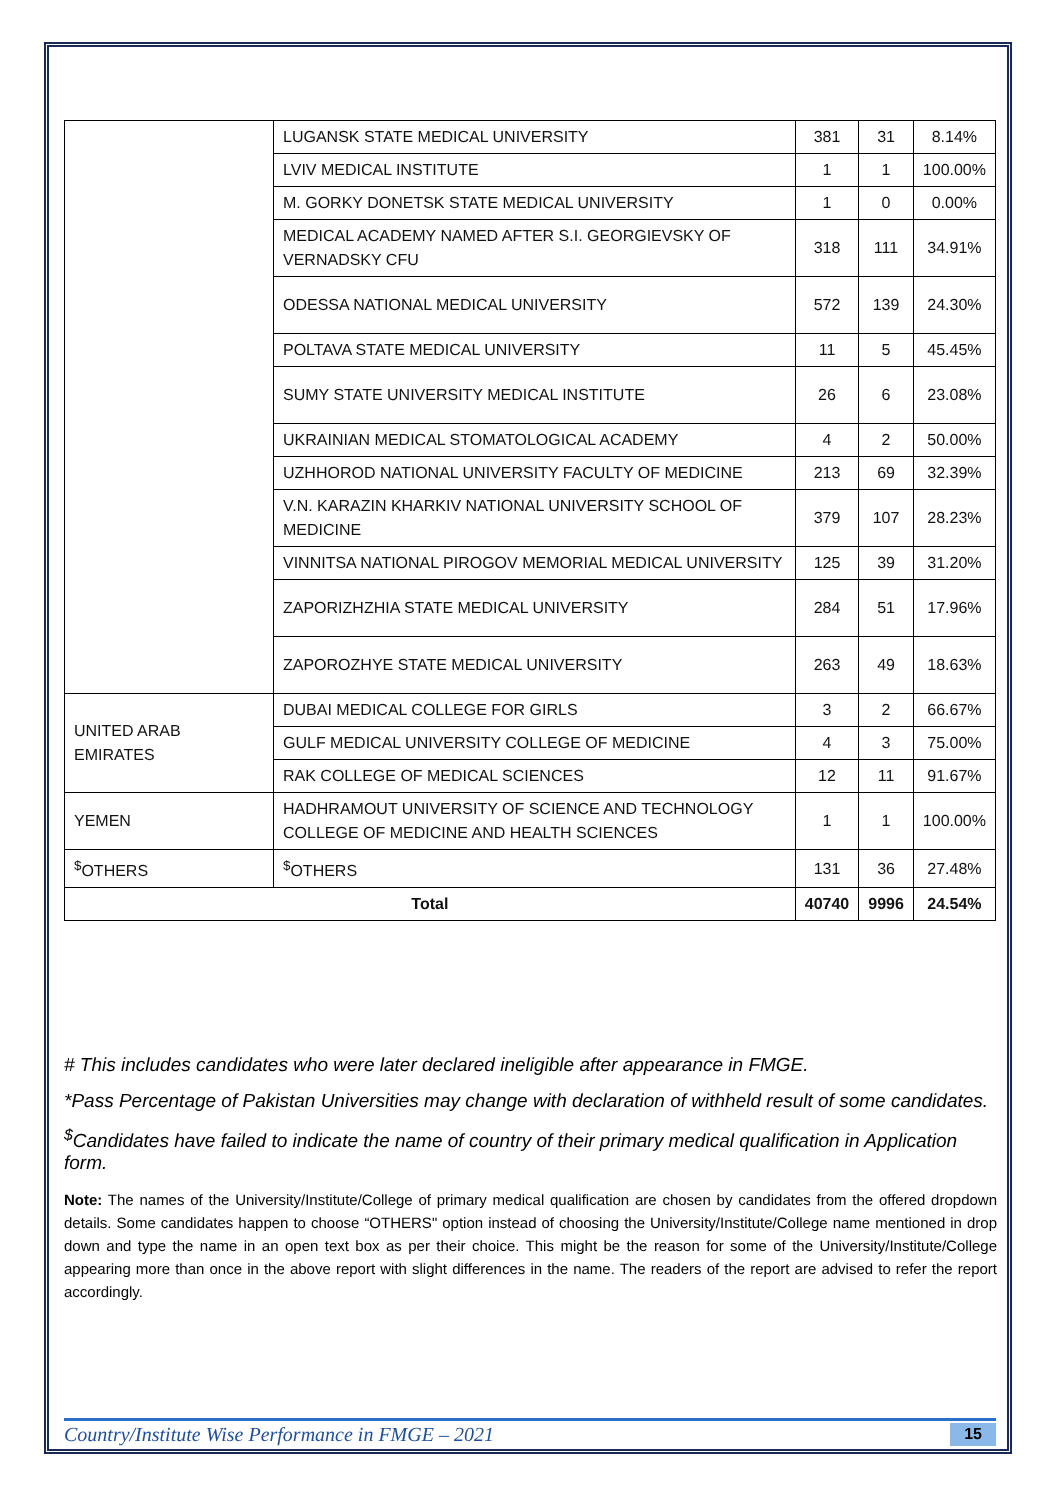| | LUGANSK STATE MEDICAL UNIVERSITY | 381 | 31 | 8.14% |
| | LVIV MEDICAL INSTITUTE | 1 | 1 | 100.00% |
| | M. GORKY DONETSK STATE MEDICAL UNIVERSITY | 1 | 0 | 0.00% |
| | MEDICAL ACADEMY NAMED AFTER S.I. GEORGIEVSKY OF VERNADSKY CFU | 318 | 111 | 34.91% |
| | ODESSA NATIONAL MEDICAL UNIVERSITY | 572 | 139 | 24.30% |
| | POLTAVA STATE MEDICAL UNIVERSITY | 11 | 5 | 45.45% |
| | SUMY STATE UNIVERSITY MEDICAL INSTITUTE | 26 | 6 | 23.08% |
| | UKRAINIAN MEDICAL STOMATOLOGICAL ACADEMY | 4 | 2 | 50.00% |
| | UZHHOROD NATIONAL UNIVERSITY FACULTY OF MEDICINE | 213 | 69 | 32.39% |
| | V.N. KARAZIN KHARKIV NATIONAL UNIVERSITY SCHOOL OF MEDICINE | 379 | 107 | 28.23% |
| | VINNITSA NATIONAL PIROGOV MEMORIAL MEDICAL UNIVERSITY | 125 | 39 | 31.20% |
| | ZAPORIZHZHIA STATE MEDICAL UNIVERSITY | 284 | 51 | 17.96% |
| | ZAPOROZHYE STATE MEDICAL UNIVERSITY | 263 | 49 | 18.63% |
| UNITED ARAB EMIRATES | DUBAI MEDICAL COLLEGE FOR GIRLS | 3 | 2 | 66.67% |
| | GULF MEDICAL UNIVERSITY COLLEGE OF MEDICINE | 4 | 3 | 75.00% |
| | RAK COLLEGE OF MEDICAL SCIENCES | 12 | 11 | 91.67% |
| YEMEN | HADHRAMOUT UNIVERSITY OF SCIENCE AND TECHNOLOGY COLLEGE OF MEDICINE AND HEALTH SCIENCES | 1 | 1 | 100.00% |
| <sup>$</sup>OTHERS | <sup>$</sup>OTHERS | 131 | 36 | 27.48% |
| Total | | 40740 | 9996 | 24.54% |
# This includes candidates who were later declared ineligible after appearance in FMGE.
*Pass Percentage of Pakistan Universities may change with declaration of withheld result of some candidates.
<sup>$</sup>Candidates have failed to indicate the name of country of their primary medical qualification in Application form.
Note: The names of the University/Institute/College of primary medical qualification are chosen by candidates from the offered dropdown details. Some candidates happen to choose “OTHERS" option instead of choosing the University/Institute/College name mentioned in drop down and type the name in an open text box as per their choice. This might be the reason for some of the University/Institute/College appearing more than once in the above report with slight differences in the name. The readers of the report are advised to refer the report accordingly.
Country/Institute Wise Performance in FMGE – 2021 15